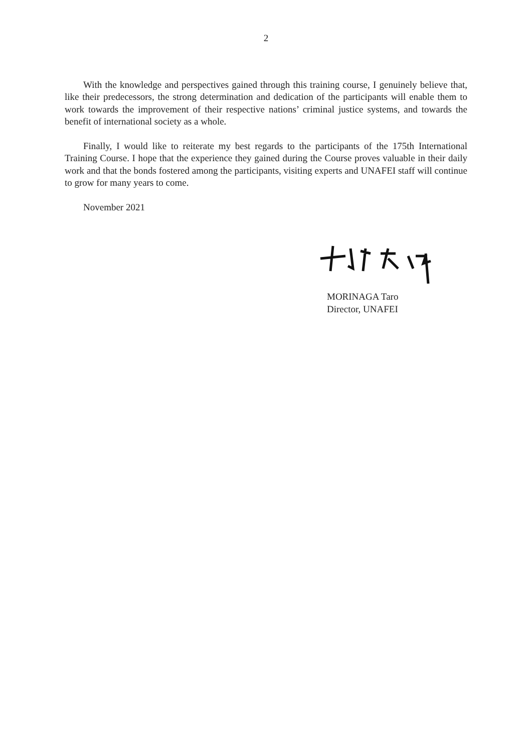2
With the knowledge and perspectives gained through this training course, I genuinely believe that, like their predecessors, the strong determination and dedication of the participants will enable them to work towards the improvement of their respective nations’ criminal justice systems, and towards the benefit of international society as a whole.
Finally, I would like to reiterate my best regards to the participants of the 175th International Training Course. I hope that the experience they gained during the Course proves valuable in their daily work and that the bonds fostered among the participants, visiting experts and UNAFEI staff will continue to grow for many years to come.
November 2021
MORINAGA Taro
Director, UNAFEI